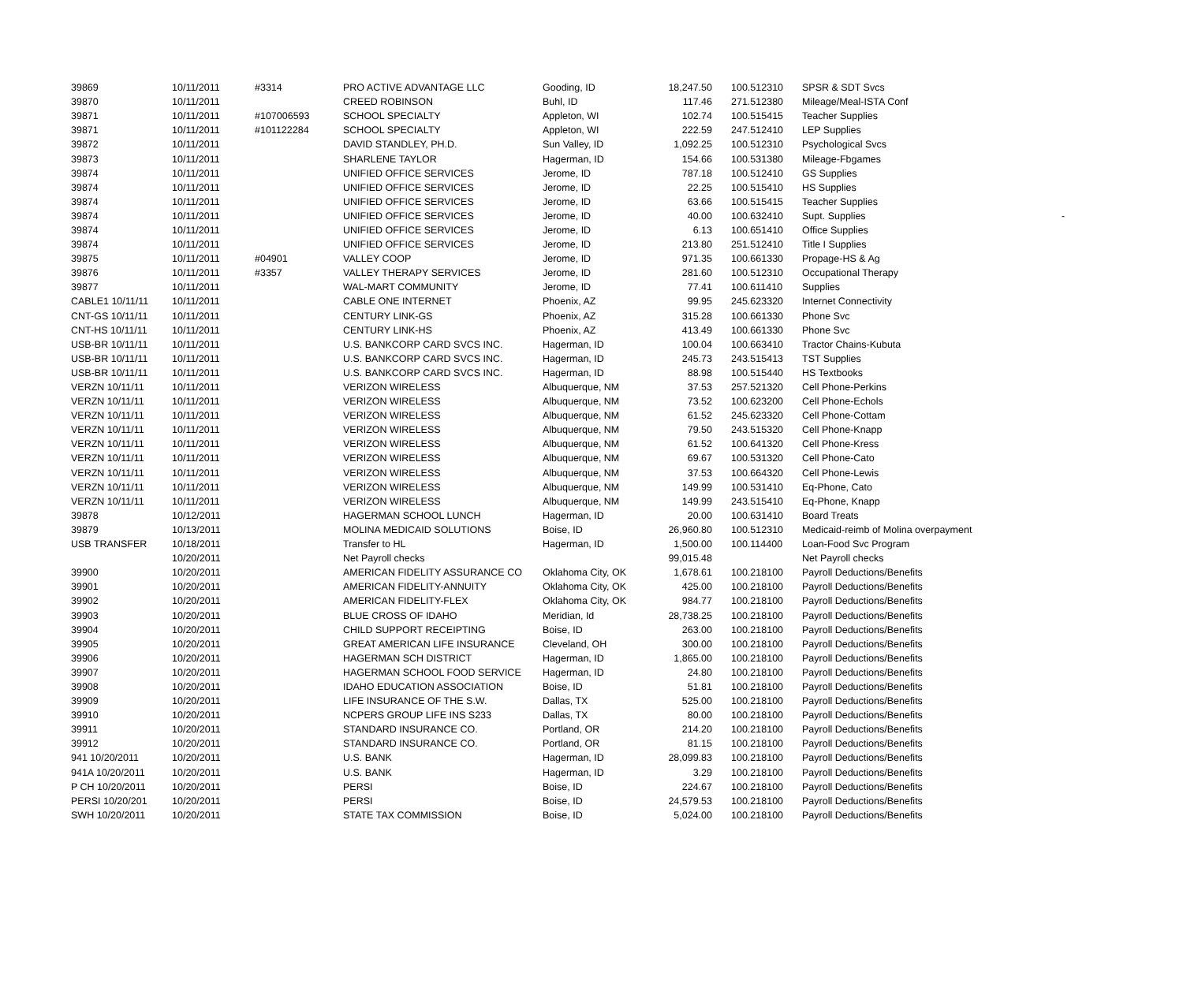| 39869 | 10/11/2011 | #3314 | PRO ACTIVE ADVANTAGE LLC | Gooding, ID | 18,247.50 | 100.512310 | SPSR & SDT Svcs |
| 39870 | 10/11/2011 | | CREED ROBINSON | Buhl, ID | 117.46 | 271.512380 | Mileage/Meal-ISTA Conf |
| 39871 | 10/11/2011 | #107006593 | SCHOOL SPECIALTY | Appleton, WI | 102.74 | 100.515415 | Teacher Supplies |
| 39871 | 10/11/2011 | #101122284 | SCHOOL SPECIALTY | Appleton, WI | 222.59 | 247.512410 | LEP Supplies |
| 39872 | 10/11/2011 | | DAVID STANDLEY, PH.D. | Sun Valley, ID | 1,092.25 | 100.512310 | Psychological Svcs |
| 39873 | 10/11/2011 | | SHARLENE TAYLOR | Hagerman, ID | 154.66 | 100.531380 | Mileage-Fbgames |
| 39874 | 10/11/2011 | | UNIFIED OFFICE SERVICES | Jerome, ID | 787.18 | 100.512410 | GS Supplies |
| 39874 | 10/11/2011 | | UNIFIED OFFICE SERVICES | Jerome, ID | 22.25 | 100.515410 | HS Supplies |
| 39874 | 10/11/2011 | | UNIFIED OFFICE SERVICES | Jerome, ID | 63.66 | 100.515415 | Teacher Supplies |
| 39874 | 10/11/2011 | | UNIFIED OFFICE SERVICES | Jerome, ID | 40.00 | 100.632410 | Supt. Supplies - |
| 39874 | 10/11/2011 | | UNIFIED OFFICE SERVICES | Jerome, ID | 6.13 | 100.651410 | Office Supplies |
| 39874 | 10/11/2011 | | UNIFIED OFFICE SERVICES | Jerome, ID | 213.80 | 251.512410 | Title I Supplies |
| 39875 | 10/11/2011 | #04901 | VALLEY COOP | Jerome, ID | 971.35 | 100.661330 | Propage-HS & Ag |
| 39876 | 10/11/2011 | #3357 | VALLEY THERAPY SERVICES | Jerome, ID | 281.60 | 100.512310 | Occupational Therapy |
| 39877 | 10/11/2011 | | WAL-MART COMMUNITY | Jerome, ID | 77.41 | 100.611410 | Supplies |
| CABLE1 10/11/11 | 10/11/2011 | | CABLE ONE INTERNET | Phoenix, AZ | 99.95 | 245.623320 | Internet Connectivity |
| CNT-GS 10/11/11 | 10/11/2011 | | CENTURY LINK-GS | Phoenix, AZ | 315.28 | 100.661330 | Phone Svc |
| CNT-HS 10/11/11 | 10/11/2011 | | CENTURY LINK-HS | Phoenix, AZ | 413.49 | 100.661330 | Phone Svc |
| USB-BR 10/11/11 | 10/11/2011 | | U.S. BANKCORP CARD SVCS INC. | Hagerman, ID | 100.04 | 100.663410 | Tractor Chains-Kubuta |
| USB-BR 10/11/11 | 10/11/2011 | | U.S. BANKCORP CARD SVCS INC. | Hagerman, ID | 245.73 | 243.515413 | TST Supplies |
| USB-BR 10/11/11 | 10/11/2011 | | U.S. BANKCORP CARD SVCS INC. | Hagerman, ID | 88.98 | 100.515440 | HS Textbooks |
| VERZN 10/11/11 | 10/11/2011 | | VERIZON WIRELESS | Albuquerque, NM | 37.53 | 257.521320 | Cell Phone-Perkins |
| VERZN 10/11/11 | 10/11/2011 | | VERIZON WIRELESS | Albuquerque, NM | 73.52 | 100.623200 | Cell Phone-Echols |
| VERZN 10/11/11 | 10/11/2011 | | VERIZON WIRELESS | Albuquerque, NM | 61.52 | 245.623320 | Cell Phone-Cottam |
| VERZN 10/11/11 | 10/11/2011 | | VERIZON WIRELESS | Albuquerque, NM | 79.50 | 243.515320 | Cell Phone-Knapp |
| VERZN 10/11/11 | 10/11/2011 | | VERIZON WIRELESS | Albuquerque, NM | 61.52 | 100.641320 | Cell Phone-Kress |
| VERZN 10/11/11 | 10/11/2011 | | VERIZON WIRELESS | Albuquerque, NM | 69.67 | 100.531320 | Cell Phone-Cato |
| VERZN 10/11/11 | 10/11/2011 | | VERIZON WIRELESS | Albuquerque, NM | 37.53 | 100.664320 | Cell Phone-Lewis |
| VERZN 10/11/11 | 10/11/2011 | | VERIZON WIRELESS | Albuquerque, NM | 149.99 | 100.531410 | Eq-Phone, Cato |
| VERZN 10/11/11 | 10/11/2011 | | VERIZON WIRELESS | Albuquerque, NM | 149.99 | 243.515410 | Eq-Phone, Knapp |
| 39878 | 10/12/2011 | | HAGERMAN SCHOOL LUNCH | Hagerman, ID | 20.00 | 100.631410 | Board Treats |
| 39879 | 10/13/2011 | | MOLINA MEDICAID SOLUTIONS | Boise, ID | 26,960.80 | 100.512310 | Medicaid-reimb of Molina overpayment |
| USB TRANSFER | 10/18/2011 | | Transfer to HL | Hagerman, ID | 1,500.00 | 100.114400 | Loan-Food Svc Program |
| | 10/20/2011 | | Net Payroll checks | | 99,015.48 | | Net Payroll checks |
| 39900 | 10/20/2011 | | AMERICAN FIDELITY ASSURANCE CO | Oklahoma City, OK | 1,678.61 | 100.218100 | Payroll Deductions/Benefits |
| 39901 | 10/20/2011 | | AMERICAN FIDELITY-ANNUITY | Oklahoma City, OK | 425.00 | 100.218100 | Payroll Deductions/Benefits |
| 39902 | 10/20/2011 | | AMERICAN FIDELITY-FLEX | Oklahoma City, OK | 984.77 | 100.218100 | Payroll Deductions/Benefits |
| 39903 | 10/20/2011 | | BLUE CROSS OF IDAHO | Meridian, Id | 28,738.25 | 100.218100 | Payroll Deductions/Benefits |
| 39904 | 10/20/2011 | | CHILD SUPPORT RECEIPTING | Boise, ID | 263.00 | 100.218100 | Payroll Deductions/Benefits |
| 39905 | 10/20/2011 | | GREAT AMERICAN LIFE INSURANCE | Cleveland, OH | 300.00 | 100.218100 | Payroll Deductions/Benefits |
| 39906 | 10/20/2011 | | HAGERMAN SCH DISTRICT | Hagerman, ID | 1,865.00 | 100.218100 | Payroll Deductions/Benefits |
| 39907 | 10/20/2011 | | HAGERMAN SCHOOL FOOD SERVICE | Hagerman, ID | 24.80 | 100.218100 | Payroll Deductions/Benefits |
| 39908 | 10/20/2011 | | IDAHO EDUCATION ASSOCIATION | Boise, ID | 51.81 | 100.218100 | Payroll Deductions/Benefits |
| 39909 | 10/20/2011 | | LIFE INSURANCE OF THE S.W. | Dallas, TX | 525.00 | 100.218100 | Payroll Deductions/Benefits |
| 39910 | 10/20/2011 | | NCPERS GROUP LIFE INS S233 | Dallas, TX | 80.00 | 100.218100 | Payroll Deductions/Benefits |
| 39911 | 10/20/2011 | | STANDARD INSURANCE CO. | Portland, OR | 214.20 | 100.218100 | Payroll Deductions/Benefits |
| 39912 | 10/20/2011 | | STANDARD INSURANCE CO. | Portland, OR | 81.15 | 100.218100 | Payroll Deductions/Benefits |
| 941 10/20/2011 | 10/20/2011 | | U.S. BANK | Hagerman, ID | 28,099.83 | 100.218100 | Payroll Deductions/Benefits |
| 941A 10/20/2011 | 10/20/2011 | | U.S. BANK | Hagerman, ID | 3.29 | 100.218100 | Payroll Deductions/Benefits |
| P CH 10/20/2011 | 10/20/2011 | | PERSI | Boise, ID | 224.67 | 100.218100 | Payroll Deductions/Benefits |
| PERSI 10/20/201 | 10/20/2011 | | PERSI | Boise, ID | 24,579.53 | 100.218100 | Payroll Deductions/Benefits |
| SWH 10/20/2011 | 10/20/2011 | | STATE TAX COMMISSION | Boise, ID | 5,024.00 | 100.218100 | Payroll Deductions/Benefits |